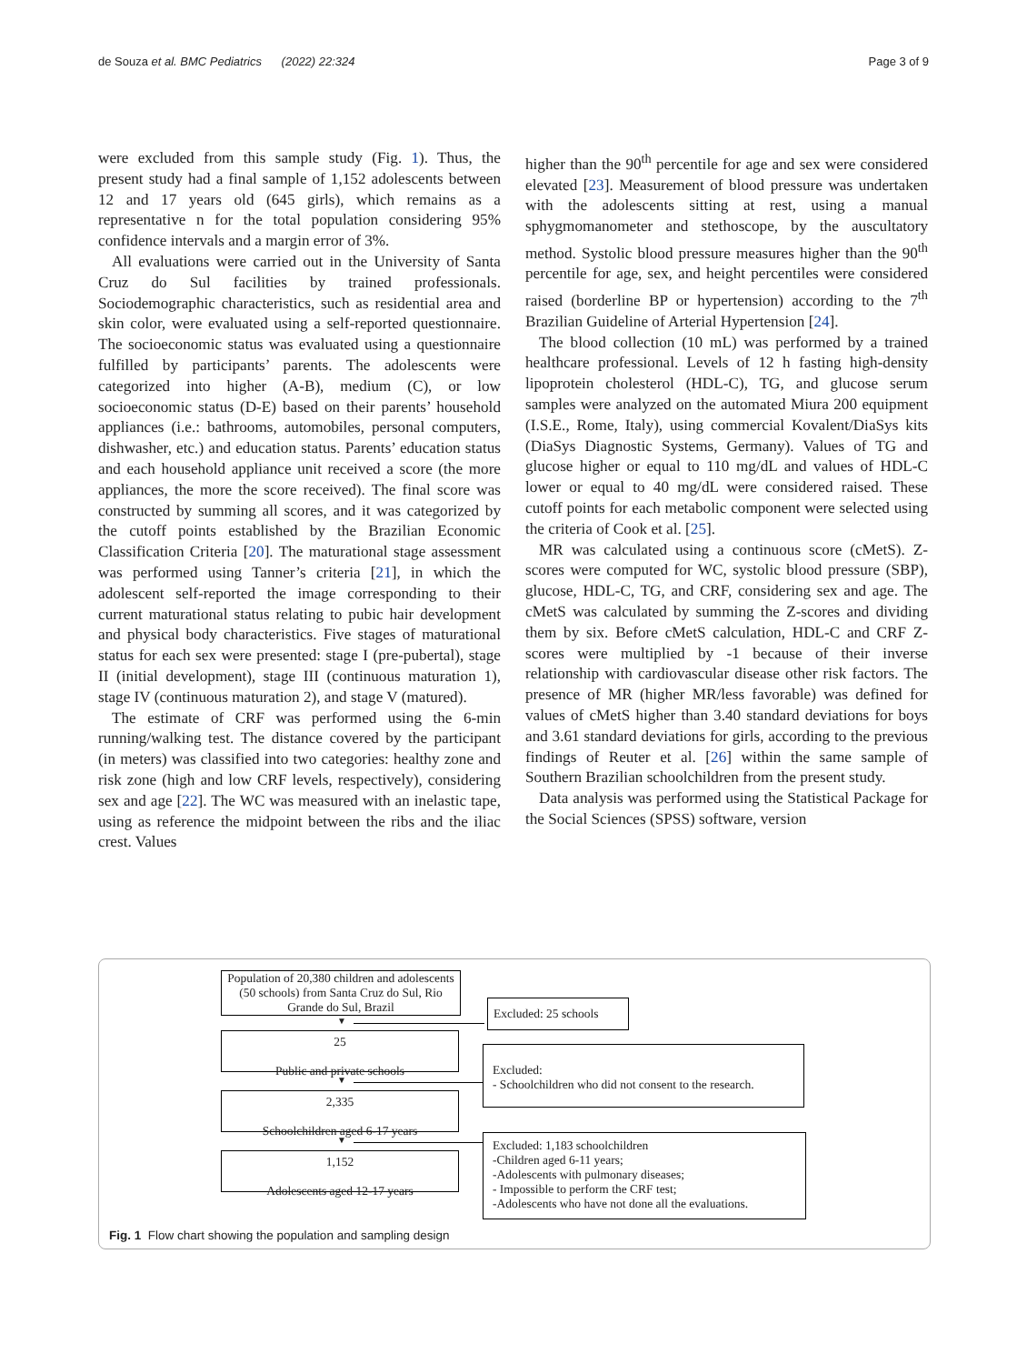de Souza et al. BMC Pediatrics (2022) 22:324 Page 3 of 9
were excluded from this sample study (Fig. 1). Thus, the present study had a final sample of 1,152 adolescents between 12 and 17 years old (645 girls), which remains as a representative n for the total population considering 95% confidence intervals and a margin error of 3%.
All evaluations were carried out in the University of Santa Cruz do Sul facilities by trained professionals. Sociodemographic characteristics, such as residential area and skin color, were evaluated using a self-reported questionnaire. The socioeconomic status was evaluated using a questionnaire fulfilled by participants’ parents. The adolescents were categorized into higher (A-B), medium (C), or low socioeconomic status (D-E) based on their parents’ household appliances (i.e.: bathrooms, automobiles, personal computers, dishwasher, etc.) and education status. Parents’ education status and each household appliance unit received a score (the more appliances, the more the score received). The final score was constructed by summing all scores, and it was categorized by the cutoff points established by the Brazilian Economic Classification Criteria [20]. The maturational stage assessment was performed using Tanner’s criteria [21], in which the adolescent self-reported the image corresponding to their current maturational status relating to pubic hair development and physical body characteristics. Five stages of maturational status for each sex were presented: stage I (pre-pubertal), stage II (initial development), stage III (continuous maturation 1), stage IV (continuous maturation 2), and stage V (matured).
The estimate of CRF was performed using the 6-min running/walking test. The distance covered by the participant (in meters) was classified into two categories: healthy zone and risk zone (high and low CRF levels, respectively), considering sex and age [22]. The WC was measured with an inelastic tape, using as reference the midpoint between the ribs and the iliac crest. Values
higher than the 90<sup>th</sup> percentile for age and sex were considered elevated [23]. Measurement of blood pressure was undertaken with the adolescents sitting at rest, using a manual sphygmomanometer and stethoscope, by the auscultatory method. Systolic blood pressure measures higher than the 90<sup>th</sup> percentile for age, sex, and height percentiles were considered raised (borderline BP or hypertension) according to the 7<sup>th</sup> Brazilian Guideline of Arterial Hypertension [24].
The blood collection (10 mL) was performed by a trained healthcare professional. Levels of 12 h fasting high-density lipoprotein cholesterol (HDL-C), TG, and glucose serum samples were analyzed on the automated Miura 200 equipment (I.S.E., Rome, Italy), using commercial Kovalent/DiaSys kits (DiaSys Diagnostic Systems, Germany). Values of TG and glucose higher or equal to 110 mg/dL and values of HDL-C lower or equal to 40 mg/dL were considered raised. These cutoff points for each metabolic component were selected using the criteria of Cook et al. [25].
MR was calculated using a continuous score (cMetS). Z-scores were computed for WC, systolic blood pressure (SBP), glucose, HDL-C, TG, and CRF, considering sex and age. The cMetS was calculated by summing the Z-scores and dividing them by six. Before cMetS calculation, HDL-C and CRF Z-scores were multiplied by -1 because of their inverse relationship with cardiovascular disease other risk factors. The presence of MR (higher MR/less favorable) was defined for values of cMetS higher than 3.40 standard deviations for boys and 3.61 standard deviations for girls, according to the previous findings of Reuter et al. [26] within the same sample of Southern Brazilian schoolchildren from the present study.
Data analysis was performed using the Statistical Package for the Social Sciences (SPSS) software, version
Population of 20,380 children and adolescents (50 schools) from Santa Cruz do Sul, Rio Grande do Sul, Brazil
Excluded: 25 schools
▼
25
Public and private schools
Excluded:
- Schoolchildren who did not consent to the research.
▼
2,335
Schoolchildren aged 6-17 years
▼
1,152
Adolescents aged 12-17 years
Excluded: 1,183 schoolchildren
-Children aged 6-11 years;
-Adolescents with pulmonary diseases;
- Impossible to perform the CRF test;
-Adolescents who have not done all the evaluations.
Fig. 1 Flow chart showing the population and sampling design